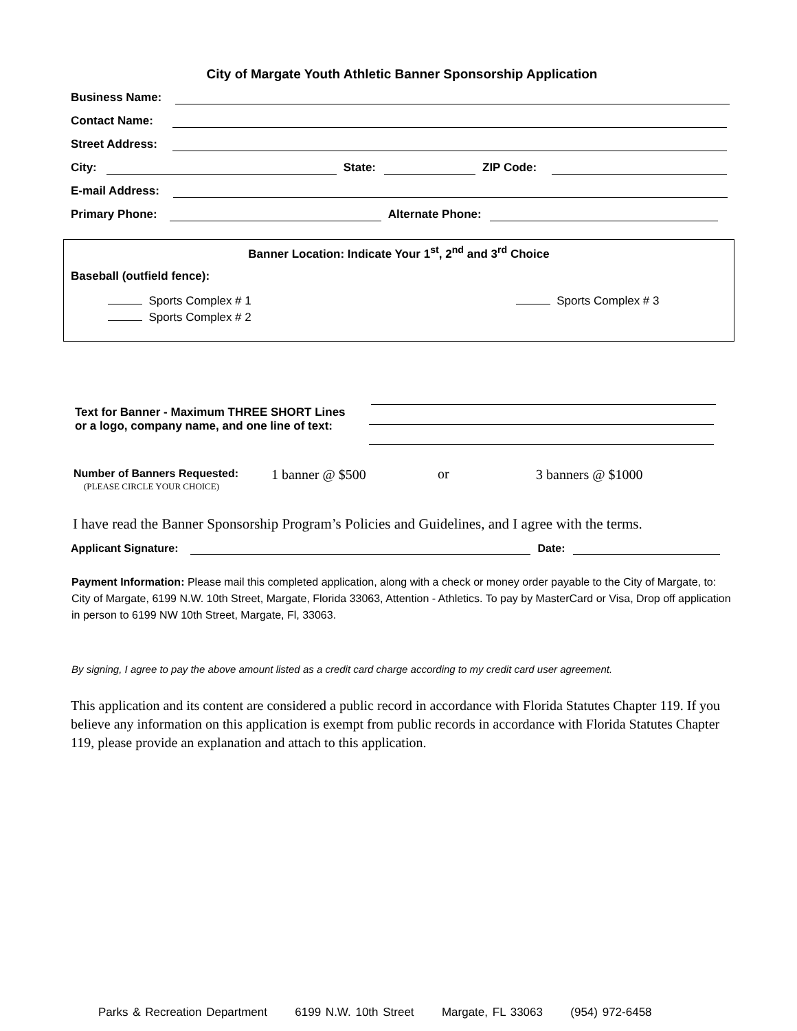City of Margate Youth Athletic Banner Sponsorship Application
Business Name:
Contact Name:
Street Address:
City: State: ZIP Code:
E-mail Address:
Primary Phone: Alternate Phone:
Banner Location: Indicate Your 1<sup>st</sup>, 2<sup>nd</sup> and 3<sup>rd</sup> Choice
Baseball (outfield fence):
Sports Complex # 1
Sports Complex # 2
Sports Complex # 3
Text for Banner - Maximum THREE SHORT Lines
or a logo, company name, and one line of text:
Number of Banners Requested:
(PLEASE CIRCLE YOUR CHOICE)
1 banner @ $500 or 3 banners @ $1000
I have read the Banner Sponsorship Program’s Policies and Guidelines, and I agree with the terms.
Applicant Signature: Date:
Payment Information: Please mail this completed application, along with a check or money order payable to the City of Margate, to: City of Margate, 6199 N.W. 10th Street, Margate, Florida 33063, Attention - Athletics. To pay by MasterCard or Visa, Drop off application in person to 6199 NW 10th Street, Margate, Fl, 33063.
By signing, I agree to pay the above amount listed as a credit card charge according to my credit card user agreement.
This application and its content are considered a public record in accordance with Florida Statutes Chapter 119. If you believe any information on this application is exempt from public records in accordance with Florida Statutes Chapter 119, please provide an explanation and attach to this application.
Parks & Recreation Department 6199 N.W. 10th Street Margate, FL 33063 (954) 972-6458